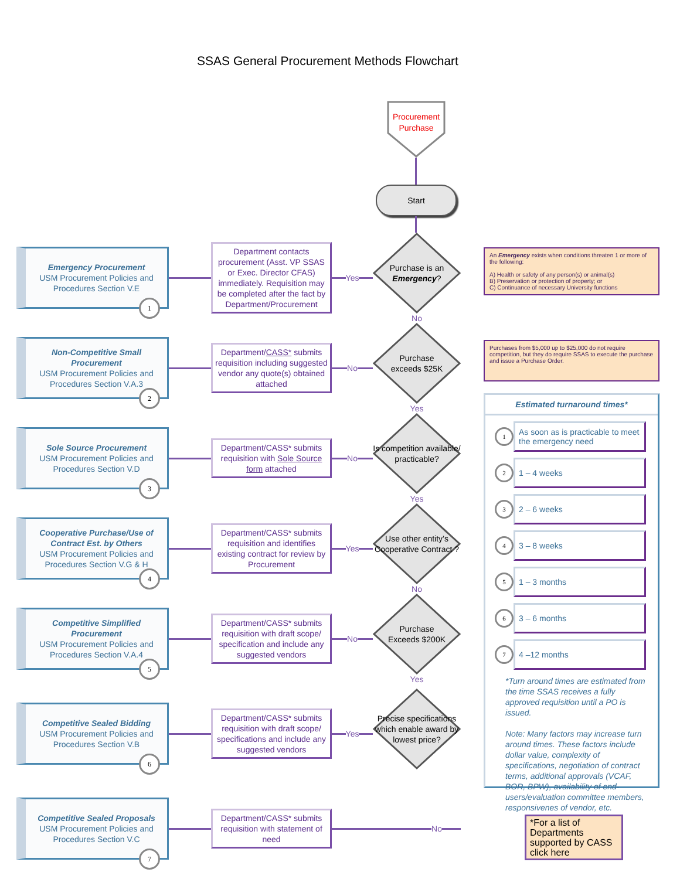SSAS General Procurement Methods Flowchart
Procurement Purchase
Start
Emergency Procurement
USM Procurement Policies and Procedures Section V.E
1
Department contacts procurement (Asst. VP SSAS or Exec. Director CFAS) immediately. Requisition may be completed after the fact by Department/Procurement
Yes
Purchase is an Emergency?
No
Non-Competitive Small Procurement
USM Procurement Policies and Procedures Section V.A.3
2
Department/CASS* submits requisition including suggested vendor any quote(s) obtained attached
No
Purchase
exceeds $25K
Yes
Sole Source Procurement
USM Procurement Policies and Procedures Section V.D
3
Department/CASS* submits requisition with Sole Source form attached
No
Is competition available/ practicable?
Yes
Cooperative Purchase/Use of Contract Est. by Others
USM Procurement Policies and Procedures Section V.G & H
4
Department/CASS* submits requisition and identifies existing contract for review by Procurement
Yes
Use other entity’s Cooperative Contract ?
No
Competitive Simplified Procurement
USM Procurement Policies and Procedures Section V.A.4
5
Department/CASS* submits requisition with draft scope/ specification and include any suggested vendors
No
Purchase
Exceeds $200K
Yes
Competitive Sealed Bidding
USM Procurement Policies and Procedures Section V.B
6
Department/CASS* submits requisition with draft scope/ specifications and include any suggested vendors
Yes
Precise specifications which enable award by lowest price?
Competitive Sealed Proposals
USM Procurement Policies and Procedures Section V.C
7
Department/CASS* submits requisition with statement of need
No
An Emergency exists when conditions threaten 1 or more of the following:
A) Health or safety of any person(s) or animal(s)
B) Preservation or protection of property; or
C) Continuance of necessary University functions
Purchases from $5,000 up to $25,000 do not require competition, but they do require SSAS to execute the purchase and issue a Purchase Order.
Estimated turnaround times*
1
As soon as is practicable to meet the emergency need
2
1 – 4 weeks
3
2 – 6 weeks
4
3 – 8 weeks
5
1 – 3 months
6
3 – 6 months
7
4 –12 months
*Turn around times are estimated from the time SSAS receives a fully approved requisition until a PO is issued.
Note: Many factors may increase turn around times. These factors include dollar value, complexity of specifications, negotiation of contract terms, additional approvals (VCAF, BOR, BPW), availability of end-users/evaluation committee members, responsivenes of vendor, etc.
*For a list of Departments supported by CASS click here